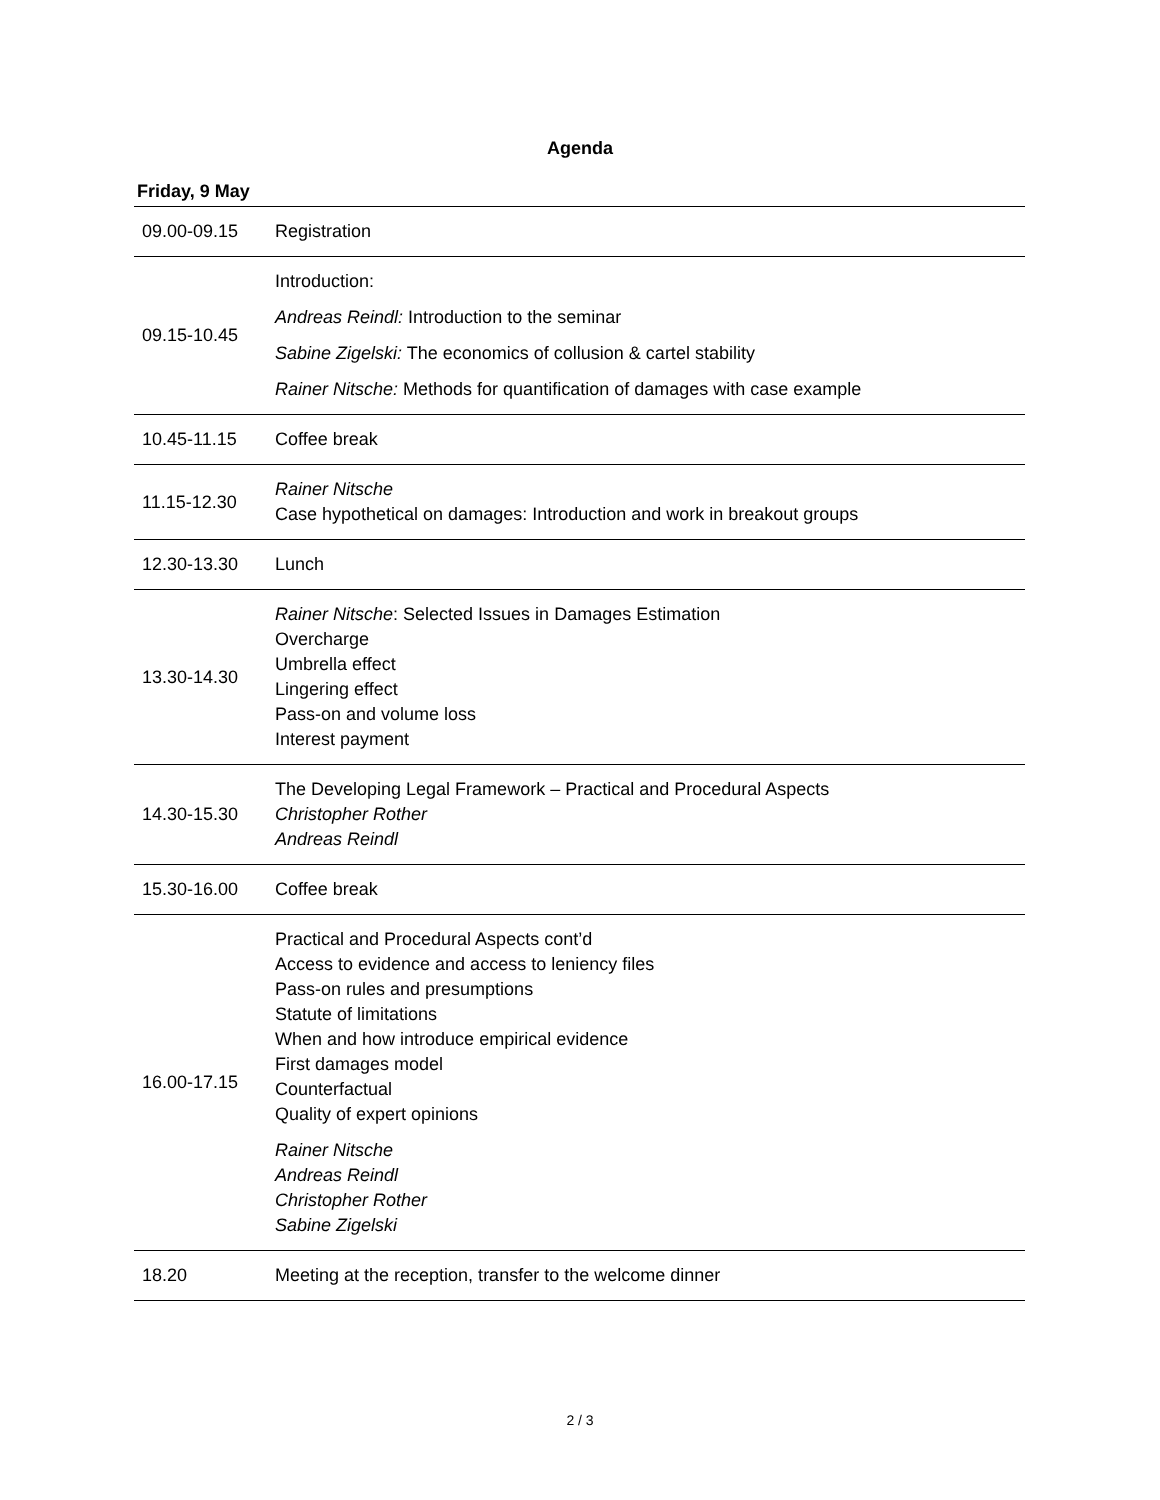Agenda
Friday, 9 May
| 09.00-09.15 | Registration |
| 09.15-10.45 | Introduction: Andreas Reindl: Introduction to the seminar Sabine Zigelski: The economics of collusion & cartel stability Rainer Nitsche: Methods for quantification of damages with case example |
| 10.45-11.15 | Coffee break |
| 11.15-12.30 | Rainer Nitsche Case hypothetical on damages: Introduction and work in breakout groups |
| 12.30-13.30 | Lunch |
| 13.30-14.30 | Rainer Nitsche : Selected Issues in Damages Estimation Overcharge Umbrella effect Lingering effect Pass-on and volume loss Interest payment |
| 14.30-15.30 | The Developing Legal Framework – Practical and Procedural Aspects Christopher Rother Andreas Reindl |
| 15.30-16.00 | Coffee break |
| 16.00-17.15 | Practical and Procedural Aspects cont’d Access to evidence and access to leniency files Pass-on rules and presumptions Statute of limitations When and how introduce empirical evidence First damages model Counterfactual Quality of expert opinions Rainer Nitsche Andreas Reindl Christopher Rother Sabine Zigelski |
| 18.20 | Meeting at the reception, transfer to the welcome dinner |
2 / 3